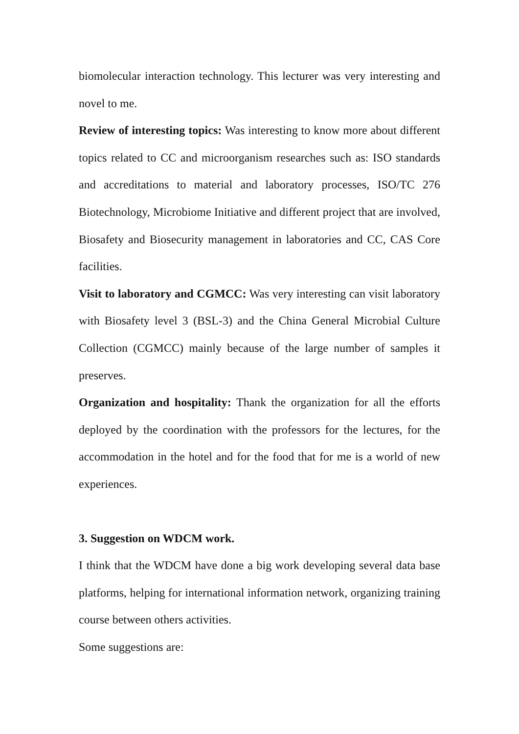biomolecular interaction technology. This lecturer was very interesting and novel to me.
Review of interesting topics: Was interesting to know more about different topics related to CC and microorganism researches such as: ISO standards and accreditations to material and laboratory processes, ISO/TC 276 Biotechnology, Microbiome Initiative and different project that are involved, Biosafety and Biosecurity management in laboratories and CC, CAS Core facilities.
Visit to laboratory and CGMCC: Was very interesting can visit laboratory with Biosafety level 3 (BSL-3) and the China General Microbial Culture Collection (CGMCC) mainly because of the large number of samples it preserves.
Organization and hospitality: Thank the organization for all the efforts deployed by the coordination with the professors for the lectures, for the accommodation in the hotel and for the food that for me is a world of new experiences.
3. Suggestion on WDCM work.
I think that the WDCM have done a big work developing several data base platforms, helping for international information network, organizing training course between others activities.
Some suggestions are: